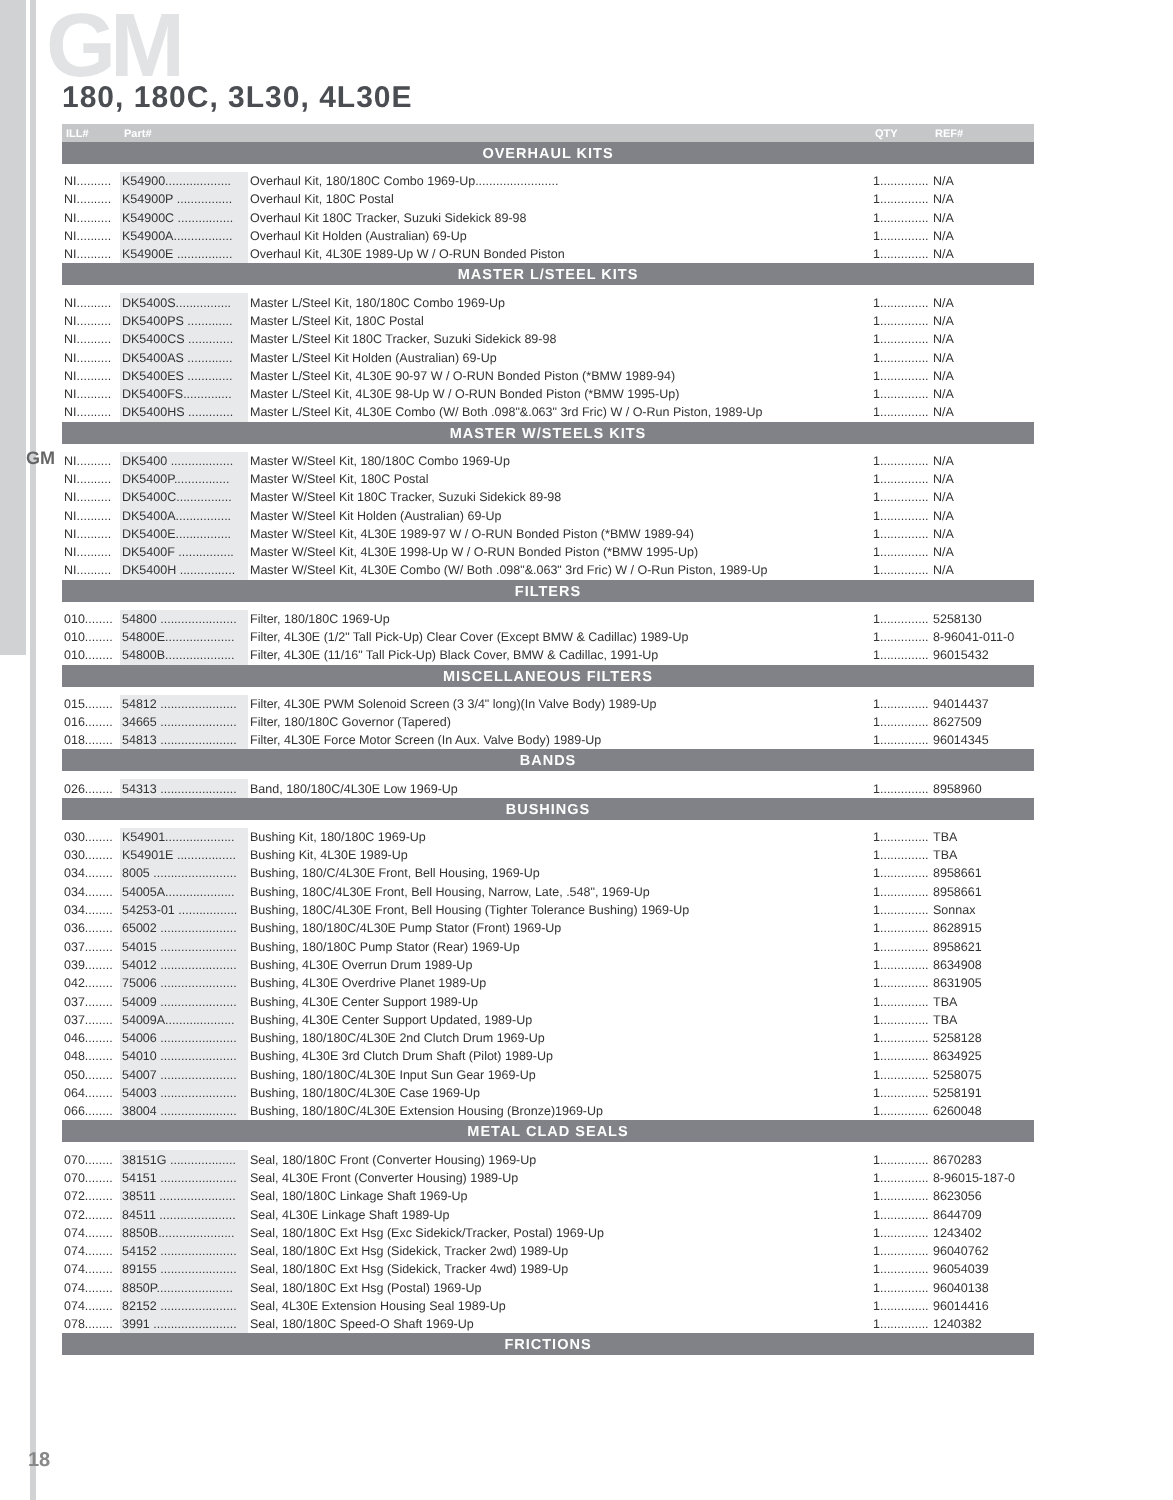GM
180, 180C, 3L30, 4L30E
GM
| ILL# | Part# | | QTY | REF# |
| --- | --- | --- | --- | --- |
| OVERHAUL KITS | | | | |
| NI.......... | K54900................... | Overhaul Kit, 180/180C Combo 1969-Up........................ | 1.............. | N/A |
| NI.......... | K54900P ................ | Overhaul Kit, 180C Postal | 1.............. | N/A |
| NI.......... | K54900C ................ | Overhaul Kit 180C Tracker, Suzuki Sidekick 89-98 | 1.............. | N/A |
| NI.......... | K54900A................. | Overhaul Kit Holden (Australian) 69-Up | 1.............. | N/A |
| NI.......... | K54900E ................ | Overhaul Kit, 4L30E 1989-Up W / O-RUN Bonded Piston | 1.............. | N/A |
| MASTER L/STEEL KITS | | | | |
| NI.......... | DK5400S................ | Master L/Steel Kit, 180/180C Combo 1969-Up | 1.............. | N/A |
| NI.......... | DK5400PS ............. | Master L/Steel Kit, 180C Postal | 1.............. | N/A |
| NI.......... | DK5400CS ............. | Master L/Steel Kit 180C Tracker, Suzuki Sidekick 89-98 | 1.............. | N/A |
| NI.......... | DK5400AS ............. | Master L/Steel Kit Holden (Australian) 69-Up | 1.............. | N/A |
| NI.......... | DK5400ES ............. | Master L/Steel Kit, 4L30E 90-97 W / O-RUN Bonded Piston (*BMW 1989-94) | 1.............. | N/A |
| NI.......... | DK5400FS.............. | Master L/Steel Kit, 4L30E 98-Up W / O-RUN Bonded Piston (*BMW 1995-Up) | 1.............. | N/A |
| NI.......... | DK5400HS ............. | Master L/Steel Kit, 4L30E Combo (W/ Both .098"&.063" 3rd Fric) W / O-Run Piston, 1989-Up | 1.............. | N/A |
| MASTER W/STEELS KITS | | | | |
| NI.......... | DK5400 .................. | Master W/Steel Kit, 180/180C Combo 1969-Up | 1.............. | N/A |
| NI.......... | DK5400P................ | Master W/Steel Kit, 180C Postal | 1.............. | N/A |
| NI.......... | DK5400C................ | Master W/Steel Kit 180C Tracker, Suzuki Sidekick 89-98 | 1.............. | N/A |
| NI.......... | DK5400A................ | Master W/Steel Kit Holden (Australian) 69-Up | 1.............. | N/A |
| NI.......... | DK5400E................ | Master W/Steel Kit, 4L30E 1989-97 W / O-RUN Bonded Piston (*BMW 1989-94) | 1.............. | N/A |
| NI.......... | DK5400F ................ | Master W/Steel Kit, 4L30E 1998-Up W / O-RUN Bonded Piston (*BMW 1995-Up) | 1.............. | N/A |
| NI.......... | DK5400H ................ | Master W/Steel Kit, 4L30E Combo (W/ Both .098"&.063" 3rd Fric) W / O-Run Piston, 1989-Up | 1.............. | N/A |
| FILTERS | | | | |
| 010........ | 54800 ...................... | Filter, 180/180C 1969-Up | 1.............. | 5258130 |
| 010........ | 54800E.................... | Filter, 4L30E (1/2" Tall Pick-Up) Clear Cover (Except BMW & Cadillac) 1989-Up | 1.............. | 8-96041-011-0 |
| 010........ | 54800B.................... | Filter, 4L30E (11/16" Tall Pick-Up) Black Cover, BMW & Cadillac, 1991-Up | 1.............. | 96015432 |
| MISCELLANEOUS FILTERS | | | | |
| 015........ | 54812 ...................... | Filter, 4L30E PWM Solenoid Screen (3 3/4" long)(In Valve Body) 1989-Up | 1.............. | 94014437 |
| 016........ | 34665 ...................... | Filter, 180/180C Governor (Tapered) | 1.............. | 8627509 |
| 018........ | 54813 ...................... | Filter, 4L30E Force Motor Screen (In Aux. Valve Body) 1989-Up | 1.............. | 96014345 |
| BANDS | | | | |
| 026........ | 54313 ...................... | Band, 180/180C/4L30E Low 1969-Up | 1.............. | 8958960 |
| BUSHINGS | | | | |
| 030........ | K54901.................... | Bushing Kit, 180/180C 1969-Up | 1.............. | TBA |
| 030........ | K54901E ................. | Bushing Kit, 4L30E 1989-Up | 1.............. | TBA |
| 034........ | 8005 ........................ | Bushing, 180/C/4L30E Front, Bell Housing, 1969-Up | 1.............. | 8958661 |
| 034........ | 54005A.................... | Bushing, 180C/4L30E Front, Bell Housing, Narrow, Late, .548", 1969-Up | 1.............. | 8958661 |
| 034........ | 54253-01 ................. | Bushing, 180C/4L30E Front, Bell Housing (Tighter Tolerance Bushing) 1969-Up | 1.............. | Sonnax |
| 036........ | 65002 ...................... | Bushing, 180/180C/4L30E Pump Stator (Front) 1969-Up | 1.............. | 8628915 |
| 037........ | 54015 ...................... | Bushing, 180/180C Pump Stator (Rear) 1969-Up | 1.............. | 8958621 |
| 039........ | 54012 ...................... | Bushing, 4L30E Overrun Drum 1989-Up | 1.............. | 8634908 |
| 042........ | 75006 ...................... | Bushing, 4L30E Overdrive Planet 1989-Up | 1.............. | 8631905 |
| 037........ | 54009 ...................... | Bushing, 4L30E Center Support 1989-Up | 1.............. | TBA |
| 037........ | 54009A.................... | Bushing, 4L30E Center Support Updated, 1989-Up | 1.............. | TBA |
| 046........ | 54006 ...................... | Bushing, 180/180C/4L30E 2nd Clutch Drum 1969-Up | 1.............. | 5258128 |
| 048........ | 54010 ...................... | Bushing, 4L30E 3rd Clutch Drum Shaft (Pilot) 1989-Up | 1.............. | 8634925 |
| 050........ | 54007 ...................... | Bushing, 180/180C/4L30E Input Sun Gear 1969-Up | 1.............. | 5258075 |
| 064........ | 54003 ...................... | Bushing, 180/180C/4L30E Case 1969-Up | 1.............. | 5258191 |
| 066........ | 38004 ...................... | Bushing, 180/180C/4L30E Extension Housing (Bronze)1969-Up | 1.............. | 6260048 |
| METAL CLAD SEALS | | | | |
| 070........ | 38151G ................... | Seal, 180/180C Front (Converter Housing) 1969-Up | 1.............. | 8670283 |
| 070........ | 54151 ...................... | Seal, 4L30E Front (Converter Housing) 1989-Up | 1.............. | 8-96015-187-0 |
| 072........ | 38511 ...................... | Seal, 180/180C Linkage Shaft 1969-Up | 1.............. | 8623056 |
| 072........ | 84511 ...................... | Seal, 4L30E Linkage Shaft 1989-Up | 1.............. | 8644709 |
| 074........ | 8850B...................... | Seal, 180/180C Ext Hsg (Exc Sidekick/Tracker, Postal) 1969-Up | 1.............. | 1243402 |
| 074........ | 54152 ...................... | Seal, 180/180C Ext Hsg (Sidekick, Tracker 2wd) 1989-Up | 1.............. | 96040762 |
| 074........ | 89155 ...................... | Seal, 180/180C Ext Hsg (Sidekick, Tracker 4wd) 1989-Up | 1.............. | 96054039 |
| 074........ | 8850P...................... | Seal, 180/180C Ext Hsg (Postal) 1969-Up | 1.............. | 96040138 |
| 074........ | 82152 ...................... | Seal, 4L30E Extension Housing Seal 1989-Up | 1.............. | 96014416 |
| 078........ | 3991 ........................ | Seal, 180/180C Speed-O Shaft 1969-Up | 1.............. | 1240382 |
| FRICTIONS | | | | |
18